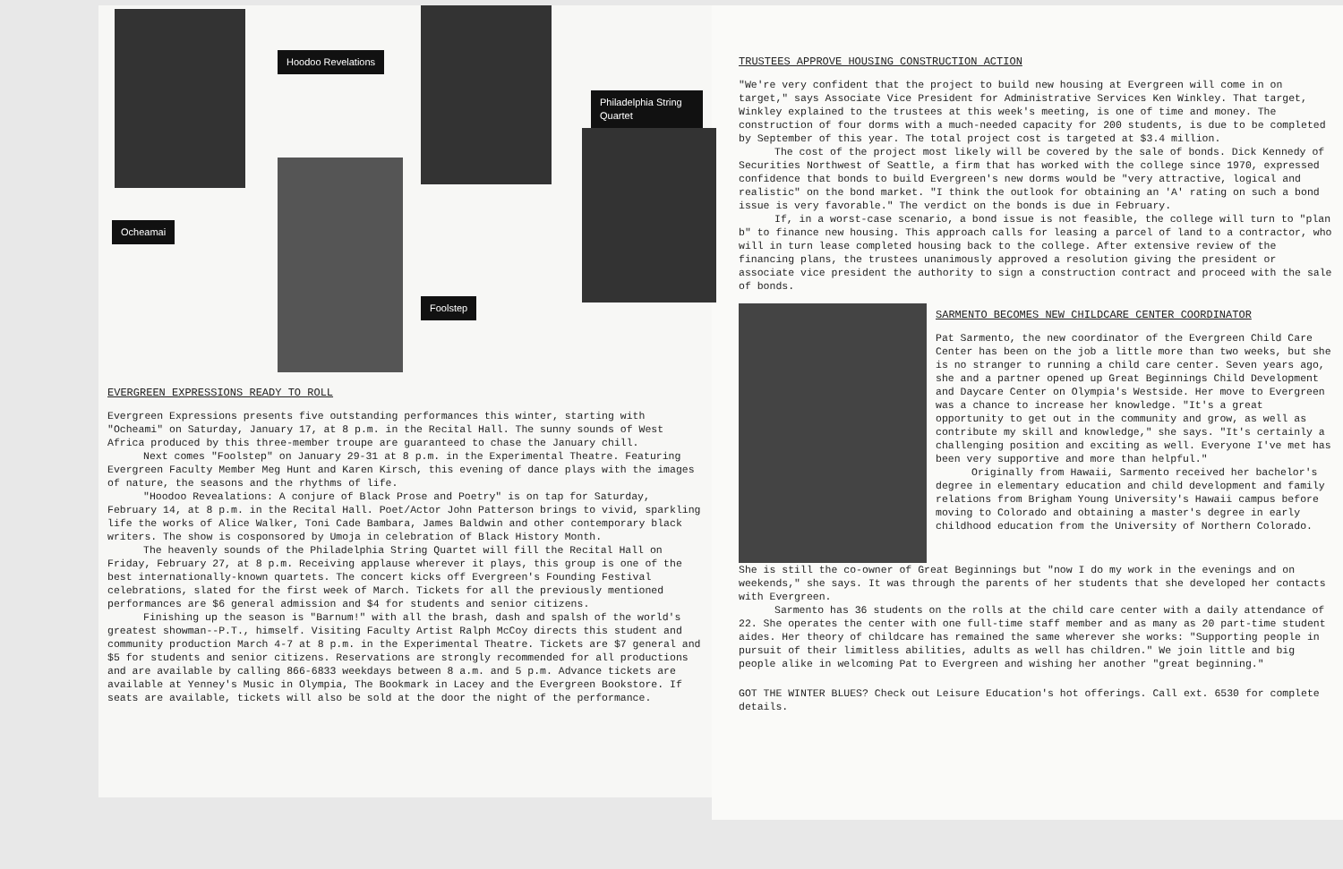Hoodoo Revelations
Philadelphia String Quartet
Ocheamai
Foolstep
EVERGREEN EXPRESSIONS READY TO ROLL
Evergreen Expressions presents five outstanding performances this winter, starting with "Ocheami" on Saturday, January 17, at 8 p.m. in the Recital Hall. The sunny sounds of West Africa produced by this three-member troupe are guaranteed to chase the January chill.
Next comes "Foolstep" on January 29-31 at 8 p.m. in the Experimental Theatre. Featuring Evergreen Faculty Member Meg Hunt and Karen Kirsch, this evening of dance plays with the images of nature, the seasons and the rhythms of life.
"Hoodoo Revealations: A conjure of Black Prose and Poetry" is on tap for Saturday, February 14, at 8 p.m. in the Recital Hall. Poet/Actor John Patterson brings to vivid, sparkling life the works of Alice Walker, Toni Cade Bambara, James Baldwin and other contemporary black writers. The show is cosponsored by Umoja in celebration of Black History Month.
The heavenly sounds of the Philadelphia String Quartet will fill the Recital Hall on Friday, February 27, at 8 p.m. Receiving applause wherever it plays, this group is one of the best internationally-known quartets. The concert kicks off Evergreen's Founding Festival celebrations, slated for the first week of March. Tickets for all the previously mentioned performances are $6 general admission and $4 for students and senior citizens.
Finishing up the season is "Barnum!" with all the brash, dash and spalsh of the world's greatest showman--P.T., himself. Visiting Faculty Artist Ralph McCoy directs this student and community production March 4-7 at 8 p.m. in the Experimental Theatre. Tickets are $7 general and $5 for students and senior citizens. Reservations are strongly recommended for all productions and are available by calling 866-6833 weekdays between 8 a.m. and 5 p.m. Advance tickets are available at Yenney's Music in Olympia, The Bookmark in Lacey and the Evergreen Bookstore. If seats are available, tickets will also be sold at the door the night of the performance.
TRUSTEES APPROVE HOUSING CONSTRUCTION ACTION
"We're very confident that the project to build new housing at Evergreen will come in on target," says Associate Vice President for Administrative Services Ken Winkley. That target, Winkley explained to the trustees at this week's meeting, is one of time and money. The construction of four dorms with a much-needed capacity for 200 students, is due to be completed by September of this year. The total project cost is targeted at $3.4 million.
The cost of the project most likely will be covered by the sale of bonds. Dick Kennedy of Securities Northwest of Seattle, a firm that has worked with the college since 1970, expressed confidence that bonds to build Evergreen's new dorms would be "very attractive, logical and realistic" on the bond market. "I think the outlook for obtaining an 'A' rating on such a bond issue is very favorable." The verdict on the bonds is due in February.
If, in a worst-case scenario, a bond issue is not feasible, the college will turn to "plan b" to finance new housing. This approach calls for leasing a parcel of land to a contractor, who will in turn lease completed housing back to the college. After extensive review of the financing plans, the trustees unanimously approved a resolution giving the president or associate vice president the authority to sign a construction contract and proceed with the sale of bonds.
SARMENTO BECOMES NEW CHILDCARE CENTER COORDINATOR
Pat Sarmento, the new coordinator of the Evergreen Child Care Center has been on the job a little more than two weeks, but she is no stranger to running a child care center. Seven years ago, she and a partner opened up Great Beginnings Child Development and Daycare Center on Olympia's Westside. Her move to Evergreen was a chance to increase her knowledge. "It's a great opportunity to get out in the community and grow, as well as contribute my skill and knowledge," she says. "It's certainly a challenging position and exciting as well. Everyone I've met has been very supportive and more than helpful."
Originally from Hawaii, Sarmento received her bachelor's degree in elementary education and child development and family relations from Brigham Young University's Hawaii campus before moving to Colorado and obtaining a master's degree in early childhood education from the University of Northern Colorado.
She is still the co-owner of Great Beginnings but "now I do my work in the evenings and on weekends," she says. It was through the parents of her students that she developed her contacts with Evergreen.
Sarmento has 36 students on the rolls at the child care center with a daily attendance of 22. She operates the center with one full-time staff member and as many as 20 part-time student aides. Her theory of childcare has remained the same wherever she works: "Supporting people in pursuit of their limitless abilities, adults as well has children." We join little and big people alike in welcoming Pat to Evergreen and wishing her another "great beginning."
GOT THE WINTER BLUES? Check out Leisure Education's hot offerings. Call ext. 6530 for complete details.